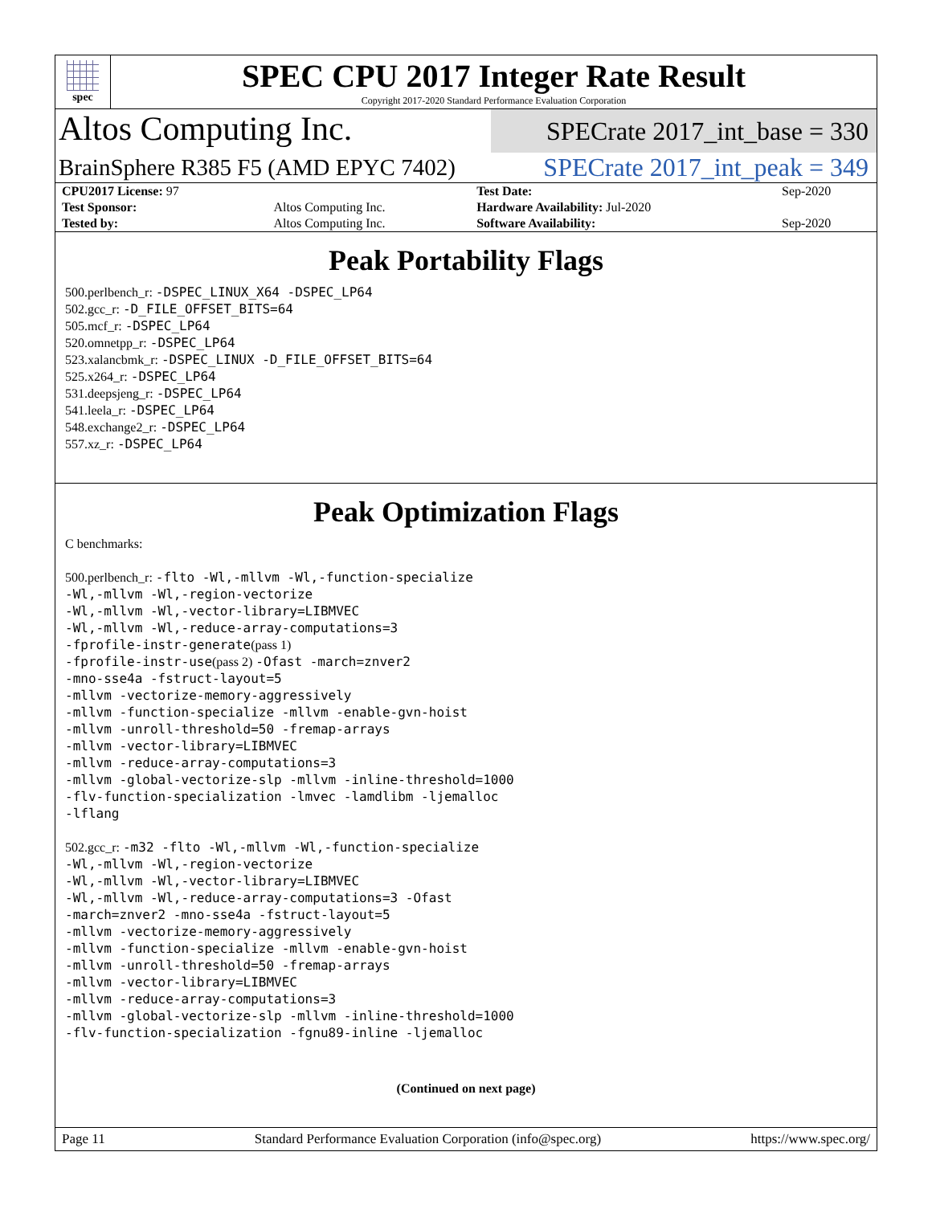spec
SPEC CPU 2017 Integer Rate Result
Copyright 2017-2020 Standard Performance Evaluation Corporation
Altos Computing Inc.
SPECrate 2017_int_base = 330
BrainSphere R385 F5 (AMD EPYC 7402)
SPECrate 2017_int_peak = 349
| CPU2017 License: 97 | | Test Date: | Sep-2020 |
| Test Sponsor: | Altos Computing Inc. | Hardware Availability: Jul-2020 | |
| Tested by: | Altos Computing Inc. | Software Availability: | Sep-2020 |
Peak Portability Flags
500.perlbench_r: -DSPEC_LINUX_X64 -DSPEC_LP64
502.gcc_r: -D_FILE_OFFSET_BITS=64
505.mcf_r: -DSPEC_LP64
520.omnetpp_r: -DSPEC_LP64
523.xalancbmk_r: -DSPEC_LINUX -D_FILE_OFFSET_BITS=64
525.x264_r: -DSPEC_LP64
531.deepsjeng_r: -DSPEC_LP64
541.leela_r: -DSPEC_LP64
548.exchange2_r: -DSPEC_LP64
557.xz_r: -DSPEC_LP64
Peak Optimization Flags
C benchmarks:
500.perlbench_r: -flto -Wl,-mllvm -Wl,-function-specialize
-Wl,-mllvm -Wl,-region-vectorize
-Wl,-mllvm -Wl,-vector-library=LIBMVEC
-Wl,-mllvm -Wl,-reduce-array-computations=3
-fprofile-instr-generate(pass 1)
-fprofile-instr-use(pass 2) -Ofast -march=znver2
-mno-sse4a -fstruct-layout=5
-mllvm -vectorize-memory-aggressively
-mllvm -function-specialize -mllvm -enable-gvn-hoist
-mllvm -unroll-threshold=50 -fremap-arrays
-mllvm -vector-library=LIBMVEC
-mllvm -reduce-array-computations=3
-mllvm -global-vectorize-slp -mllvm -inline-threshold=1000
-flv-function-specialization -lmvec -lamdlibm -ljemalloc
-lflang
502.gcc_r: -m32 -flto -Wl,-mllvm -Wl,-function-specialize
-Wl,-mllvm -Wl,-region-vectorize
-Wl,-mllvm -Wl,-vector-library=LIBMVEC
-Wl,-mllvm -Wl,-reduce-array-computations=3 -Ofast
-march=znver2 -mno-sse4a -fstruct-layout=5
-mllvm -vectorize-memory-aggressively
-mllvm -function-specialize -mllvm -enable-gvn-hoist
-mllvm -unroll-threshold=50 -fremap-arrays
-mllvm -vector-library=LIBMVEC
-mllvm -reduce-array-computations=3
-mllvm -global-vectorize-slp -mllvm -inline-threshold=1000
-flv-function-specialization -fgnu89-inline -ljemalloc
(Continued on next page)
Page 11 Standard Performance Evaluation Corporation (info@spec.org) https://www.spec.org/